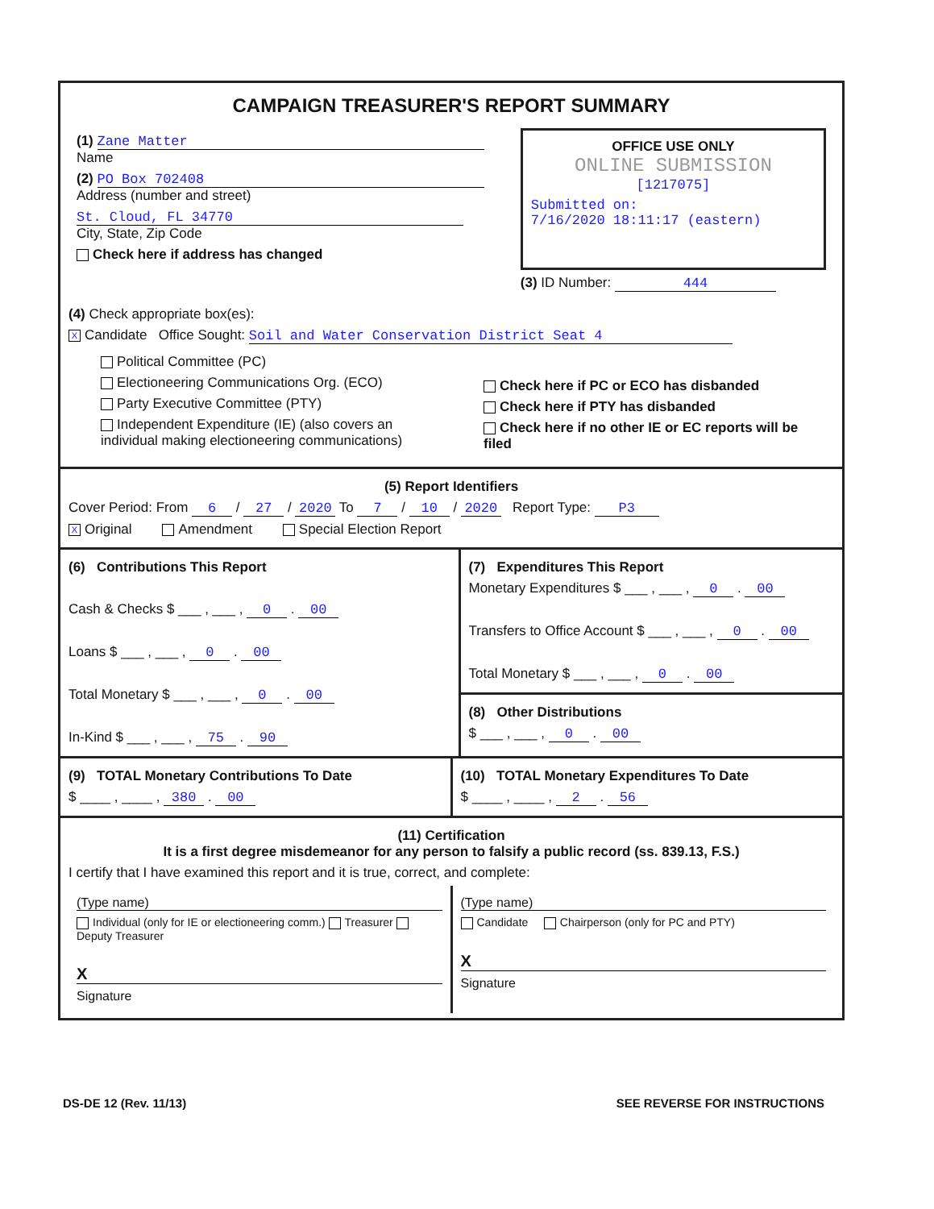CAMPAIGN TREASURER'S REPORT SUMMARY
(1) Zane Matter
Name
(2) PO Box 702408
Address (number and street)
St. Cloud, FL 34770
City, State, Zip Code
Check here if address has changed
OFFICE USE ONLY
ONLINE SUBMISSION
[1217075]
Submitted on:
7/16/2020 18:11:17 (eastern)
(3) ID Number: 444
(4) Check appropriate box(es):
X Candidate Office Sought: Soil and Water Conservation District Seat 4
Political Committee (PC)
Electioneering Communications Org. (ECO)
Party Executive Committee (PTY)
Independent Expenditure (IE) (also covers an individual making electioneering communications)
Check here if PC or ECO has disbanded
Check here if PTY has disbanded
Check here if no other IE or EC reports will be filed
(5) Report Identifiers
Cover Period: From 6 / 27 / 2020 To 7 / 10 / 2020 Report Type: P3
X Original Amendment Special Election Report
(6) Contributions This Report
Cash & Checks $ ___ , ___ , 0 . 00
Loans $ ___ , ___ , 0 . 00
Total Monetary $ ___ , ___ , 0 . 00
In-Kind $ ___ , ___ , 75 . 90
(7) Expenditures This Report
Monetary Expenditures $ ___ , ___ , 0 . 00
Transfers to Office Account $ ___ , ___ , 0 . 00
Total Monetary $ ___ , ___ , 0 . 00
(8) Other Distributions
$ ___ , ___ , 0 . 00
(9) TOTAL Monetary Contributions To Date
$ ____ , ____ , 380 . 00
(10) TOTAL Monetary Expenditures To Date
$ ____ , ____ , 2 . 56
(11) Certification
It is a first degree misdemeanor for any person to falsify a public record (ss. 839.13, F.S.)
I certify that I have examined this report and it is true, correct, and complete:
(Type name)
Individual (only for IE or electioneering comm.) Treasurer Deputy Treasurer
X
Signature
(Type name)
Candidate Chairperson (only for PC and PTY)
X
Signature
DS-DE 12 (Rev. 11/13) SEE REVERSE FOR INSTRUCTIONS